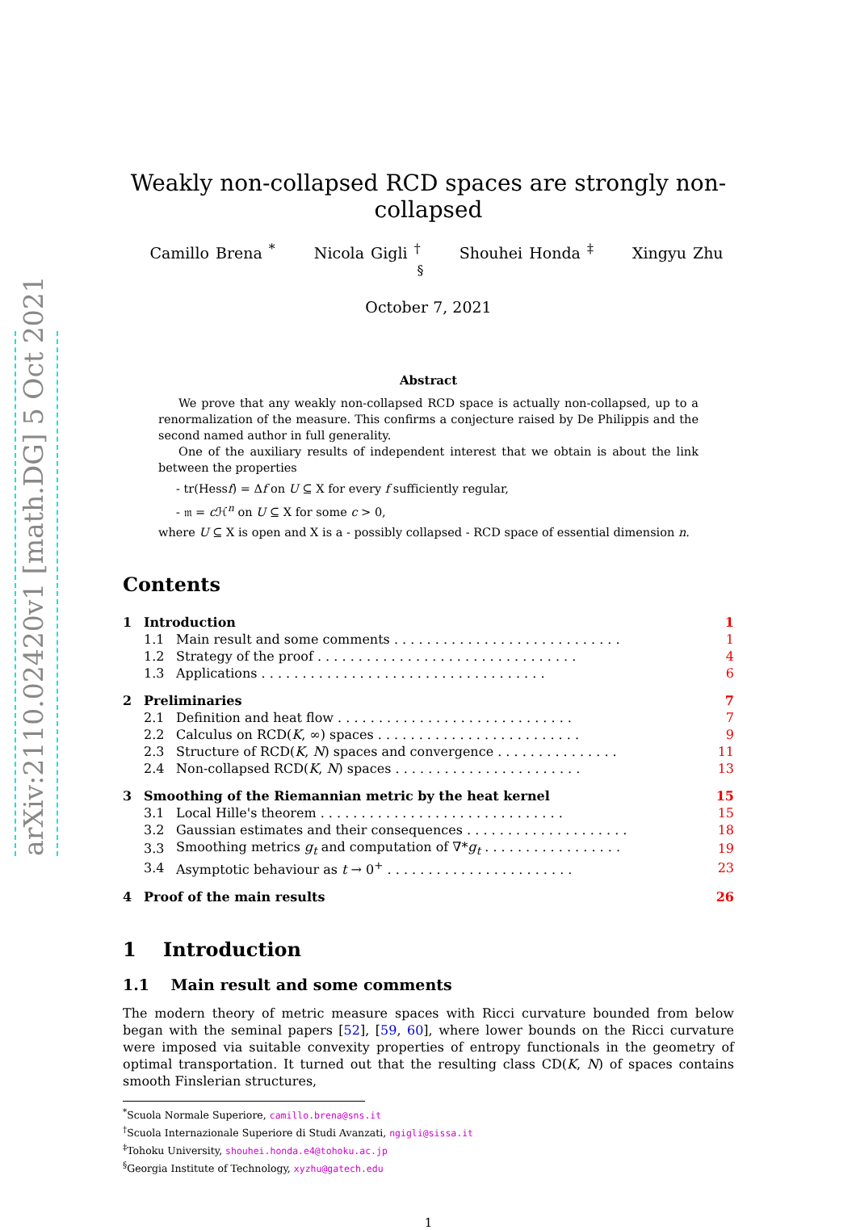arXiv:2110.02420v1 [math.DG] 5 Oct 2021
Weakly non-collapsed RCD spaces are strongly non-collapsed
Camillo Brena <sup>*</sup> Nicola Gigli <sup>†</sup> Shouhei Honda <sup>‡</sup> Xingyu Zhu <sup>§</sup>
October 7, 2021
Abstract
We prove that any weakly non-collapsed RCD space is actually non-collapsed, up to a renormalization of the measure. This confirms a conjecture raised by De Philippis and the second named author in full generality.
One of the auxiliary results of independent interest that we obtain is about the link between the properties
- tr(Hessf) = Δf on U ⊆ X for every f sufficiently regular,
- 𝔪 = c ℋ<sup>n</sup> on U ⊆ X for some c > 0,
where U ⊆ X is open and X is a - possibly collapsed - RCD space of essential dimension n.
Contents
| 1 | Introduction | | 1 |
| | 1.1 | Main result and some comments . . . . . . . . . . . . . . . . . . . . . . . . . . . . | 1 |
| | 1.2 | Strategy of the proof . . . . . . . . . . . . . . . . . . . . . . . . . . . . . . . . | 4 |
| | 1.3 | Applications . . . . . . . . . . . . . . . . . . . . . . . . . . . . . . . . . . . | 6 |
| 2 | Preliminaries | | 7 |
| | 2.1 | Definition and heat flow . . . . . . . . . . . . . . . . . . . . . . . . . . . . . | 7 |
| | 2.2 | Calculus on RCD( K , ∞) spaces . . . . . . . . . . . . . . . . . . . . . . . . . | 9 |
| | 2.3 | Structure of RCD( K , N ) spaces and convergence . . . . . . . . . . . . . . . | 11 |
| | 2.4 | Non-collapsed RCD( K , N ) spaces . . . . . . . . . . . . . . . . . . . . . . . | 13 |
| 3 | Smoothing of the Riemannian metric by the heat kernel | | 15 |
| | 3.1 | Local Hille's theorem . . . . . . . . . . . . . . . . . . . . . . . . . . . . . . | 15 |
| | 3.2 | Gaussian estimates and their consequences . . . . . . . . . . . . . . . . . . . . | 18 |
| | 3.3 | Smoothing metrics g<sub>t</sub> and computation of ∇* g<sub>t</sub> . . . . . . . . . . . . . . . . . | 19 |
| | 3.4 | Asymptotic behaviour as t → 0<sup>+</sup> . . . . . . . . . . . . . . . . . . . . . . . | 23 |
| 4 | Proof of the main results | | 26 |
1 Introduction
1.1 Main result and some comments
The modern theory of metric measure spaces with Ricci curvature bounded from below began with the seminal papers [52], [59, 60], where lower bounds on the Ricci curvature were imposed via suitable convexity properties of entropy functionals in the geometry of optimal transportation. It turned out that the resulting class CD(K, N) of spaces contains smooth Finslerian structures,
<sup>*</sup> Scuola Normale Superiore, camillo.brena@sns.it
<sup>†</sup> Scuola Internazionale Superiore di Studi Avanzati, ngigli@sissa.it
<sup>‡</sup> Tohoku University, shouhei.honda.e4@tohoku.ac.jp
<sup>§</sup> Georgia Institute of Technology, xyzhu@gatech.edu
1